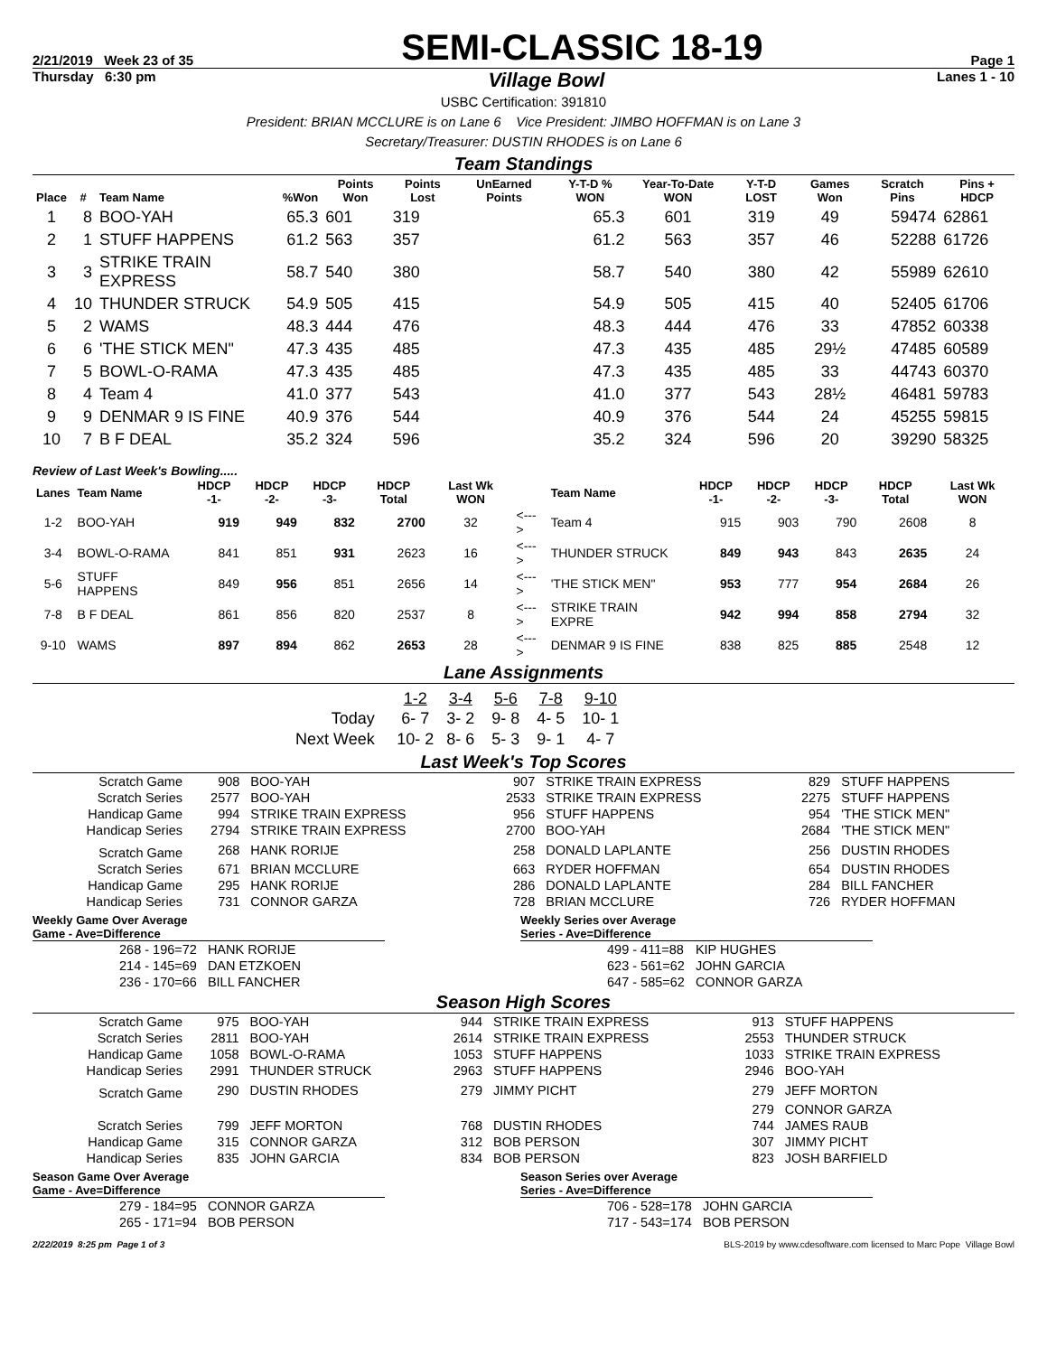2/21/2019 Week 23 of 35
SEMI-CLASSIC 18-19
Page 1
Thursday 6:30 pm Village Bowl Lanes 1 - 10
USBC Certification: 391810
President: BRIAN MCCLURE is on Lane 6 Vice President: JIMBO HOFFMAN is on Lane 3
Secretary/Treasurer: DUSTIN RHODES is on Lane 6
Team Standings
| Place | # | Team Name | %Won | Points Won | Points Lost | UnEarned Points | Y-T-D % WON | Year-To-Date WON | Y-T-D LOST | Games Won | Scratch Pins | Pins + HDCP |
| --- | --- | --- | --- | --- | --- | --- | --- | --- | --- | --- | --- | --- |
| 1 | 8 | BOO-YAH | 65.3 | 601 | 319 | | 65.3 | 601 | 319 | 49 | 59474 | 62861 |
| 2 | 1 | STUFF HAPPENS | 61.2 | 563 | 357 | | 61.2 | 563 | 357 | 46 | 52288 | 61726 |
| 3 | 3 | STRIKE TRAIN EXPRESS | 58.7 | 540 | 380 | | 58.7 | 540 | 380 | 42 | 55989 | 62610 |
| 4 | 10 | THUNDER STRUCK | 54.9 | 505 | 415 | | 54.9 | 505 | 415 | 40 | 52405 | 61706 |
| 5 | 2 | WAMS | 48.3 | 444 | 476 | | 48.3 | 444 | 476 | 33 | 47852 | 60338 |
| 6 | 6 | 'THE STICK MEN" | 47.3 | 435 | 485 | | 47.3 | 435 | 485 | 29½ | 47485 | 60589 |
| 7 | 5 | BOWL-O-RAMA | 47.3 | 435 | 485 | | 47.3 | 435 | 485 | 33 | 44743 | 60370 |
| 8 | 4 | Team 4 | 41.0 | 377 | 543 | | 41.0 | 377 | 543 | 28½ | 46481 | 59783 |
| 9 | 9 | DENMAR 9 IS FINE | 40.9 | 376 | 544 | | 40.9 | 376 | 544 | 24 | 45255 | 59815 |
| 10 | 7 | B F DEAL | 35.2 | 324 | 596 | | 35.2 | 324 | 596 | 20 | 39290 | 58325 |
Review of Last Week's Bowling.....
| Lanes | Team Name | HDCP -1- | HDCP -2- | HDCP -3- | HDCP Total | Last Wk WON | | Team Name | HDCP -1- | HDCP -2- | HDCP -3- | HDCP Total | Last Wk WON |
| --- | --- | --- | --- | --- | --- | --- | --- | --- | --- | --- | --- | --- | --- |
| 1-2 | BOO-YAH | 919 | 949 | 832 | 2700 | 32 | <---> | Team 4 | 915 | 903 | 790 | 2608 | 8 |
| 3-4 | BOWL-O-RAMA | 841 | 851 | 931 | 2623 | 16 | <---> | THUNDER STRUCK | 849 | 943 | 843 | 2635 | 24 |
| 5-6 | STUFF HAPPENS | 849 | 956 | 851 | 2656 | 14 | <---> | 'THE STICK MEN" | 953 | 777 | 954 | 2684 | 26 |
| 7-8 | B F DEAL | 861 | 856 | 820 | 2537 | 8 | <---> | STRIKE TRAIN EXPRE | 942 | 994 | 858 | 2794 | 32 |
| 9-10 | WAMS | 897 | 894 | 862 | 2653 | 28 | <---> | DENMAR 9 IS FINE | 838 | 825 | 885 | 2548 | 12 |
Lane Assignments
| | 1-2 | 3-4 | 5-6 | 7-8 | 9-10 |
| --- | --- | --- | --- | --- | --- |
| Today | 6- 7 | 3- 2 | 9- 8 | 4- 5 | 10- 1 |
| Next Week | 10- 2 | 8- 6 | 5- 3 | 9- 1 | 4- 7 |
Last Week's Top Scores
| Scratch Game | 908 | BOO-YAH | 907 | STRIKE TRAIN EXPRESS | 829 | STUFF HAPPENS |
| Scratch Series | 2577 | BOO-YAH | 2533 | STRIKE TRAIN EXPRESS | 2275 | STUFF HAPPENS |
| Handicap Game | 994 | STRIKE TRAIN EXPRESS | 956 | STUFF HAPPENS | 954 | 'THE STICK MEN" |
| Handicap Series | 2794 | STRIKE TRAIN EXPRESS | 2700 | BOO-YAH | 2684 | 'THE STICK MEN" |
| Scratch Game | 268 | HANK RORIJE | 258 | DONALD LAPLANTE | 256 | DUSTIN RHODES |
| Scratch Series | 671 | BRIAN MCCLURE | 663 | RYDER HOFFMAN | 654 | DUSTIN RHODES |
| Handicap Game | 295 | HANK RORIJE | 286 | DONALD LAPLANTE | 284 | BILL FANCHER |
| Handicap Series | 731 | CONNOR GARZA | 728 | BRIAN MCCLURE | 726 | RYDER HOFFMAN |
Weekly Game Over Average
Game - Ave=Difference
| 268 - 196=72 | HANK RORIJE |
| 214 - 145=69 | DAN ETZKOEN |
| 236 - 170=66 | BILL FANCHER |
Weekly Series over Average
Series - Ave=Difference
| 499 - 411=88 | KIP HUGHES |
| 623 - 561=62 | JOHN GARCIA |
| 647 - 585=62 | CONNOR GARZA |
Season High Scores
| Scratch Game | 975 | BOO-YAH | 944 | STRIKE TRAIN EXPRESS | 913 | STUFF HAPPENS |
| Scratch Series | 2811 | BOO-YAH | 2614 | STRIKE TRAIN EXPRESS | 2553 | THUNDER STRUCK |
| Handicap Game | 1058 | BOWL-O-RAMA | 1053 | STUFF HAPPENS | 1033 | STRIKE TRAIN EXPRESS |
| Handicap Series | 2991 | THUNDER STRUCK | 2963 | STUFF HAPPENS | 2946 | BOO-YAH |
| Scratch Game | 290 | DUSTIN RHODES | 279 | JIMMY PICHT | 279 | JEFF MORTON |
| | | | | | 279 | CONNOR GARZA |
| Scratch Series | 799 | JEFF MORTON | 768 | DUSTIN RHODES | 744 | JAMES RAUB |
| Handicap Game | 315 | CONNOR GARZA | 312 | BOB PERSON | 307 | JIMMY PICHT |
| Handicap Series | 835 | JOHN GARCIA | 834 | BOB PERSON | 823 | JOSH BARFIELD |
Season Game Over Average
Game - Ave=Difference
| 279 - 184=95 | CONNOR GARZA |
| 265 - 171=94 | BOB PERSON |
Season Series over Average
Series - Ave=Difference
| 706 - 528=178 | JOHN GARCIA |
| 717 - 543=174 | BOB PERSON |
2/22/2019 8:25 pm Page 1 of 3 BLS-2019 by www.cdesoftware.com licensed to Marc Pope Village Bowl